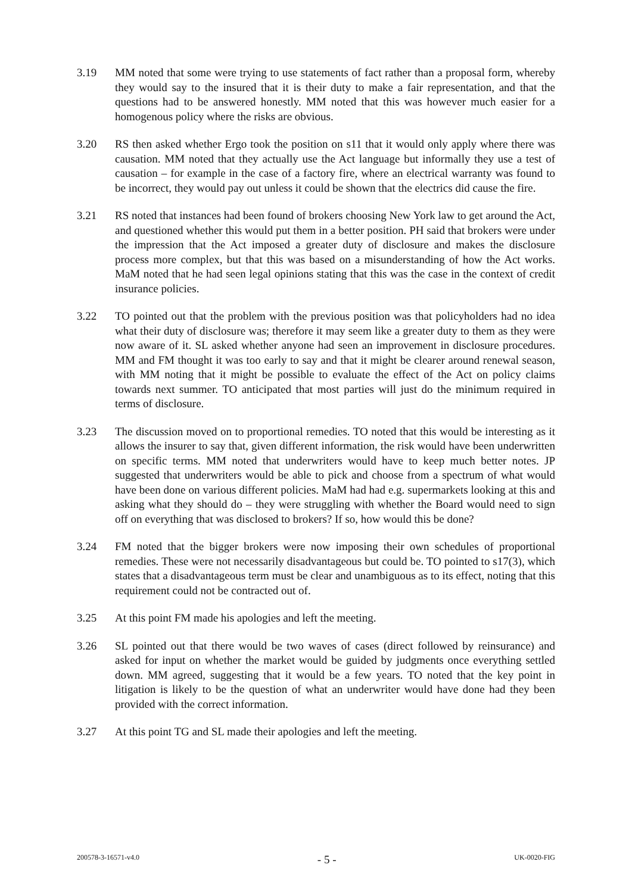3.19 MM noted that some were trying to use statements of fact rather than a proposal form, whereby they would say to the insured that it is their duty to make a fair representation, and that the questions had to be answered honestly. MM noted that this was however much easier for a homogenous policy where the risks are obvious.
3.20 RS then asked whether Ergo took the position on s11 that it would only apply where there was causation. MM noted that they actually use the Act language but informally they use a test of causation – for example in the case of a factory fire, where an electrical warranty was found to be incorrect, they would pay out unless it could be shown that the electrics did cause the fire.
3.21 RS noted that instances had been found of brokers choosing New York law to get around the Act, and questioned whether this would put them in a better position. PH said that brokers were under the impression that the Act imposed a greater duty of disclosure and makes the disclosure process more complex, but that this was based on a misunderstanding of how the Act works. MaM noted that he had seen legal opinions stating that this was the case in the context of credit insurance policies.
3.22 TO pointed out that the problem with the previous position was that policyholders had no idea what their duty of disclosure was; therefore it may seem like a greater duty to them as they were now aware of it. SL asked whether anyone had seen an improvement in disclosure procedures. MM and FM thought it was too early to say and that it might be clearer around renewal season, with MM noting that it might be possible to evaluate the effect of the Act on policy claims towards next summer. TO anticipated that most parties will just do the minimum required in terms of disclosure.
3.23 The discussion moved on to proportional remedies. TO noted that this would be interesting as it allows the insurer to say that, given different information, the risk would have been underwritten on specific terms. MM noted that underwriters would have to keep much better notes. JP suggested that underwriters would be able to pick and choose from a spectrum of what would have been done on various different policies. MaM had had e.g. supermarkets looking at this and asking what they should do – they were struggling with whether the Board would need to sign off on everything that was disclosed to brokers? If so, how would this be done?
3.24 FM noted that the bigger brokers were now imposing their own schedules of proportional remedies. These were not necessarily disadvantageous but could be. TO pointed to s17(3), which states that a disadvantageous term must be clear and unambiguous as to its effect, noting that this requirement could not be contracted out of.
3.25 At this point FM made his apologies and left the meeting.
3.26 SL pointed out that there would be two waves of cases (direct followed by reinsurance) and asked for input on whether the market would be guided by judgments once everything settled down. MM agreed, suggesting that it would be a few years. TO noted that the key point in litigation is likely to be the question of what an underwriter would have done had they been provided with the correct information.
3.27 At this point TG and SL made their apologies and left the meeting.
200578-3-16571-v4.0 - 5 - UK-0020-FIG